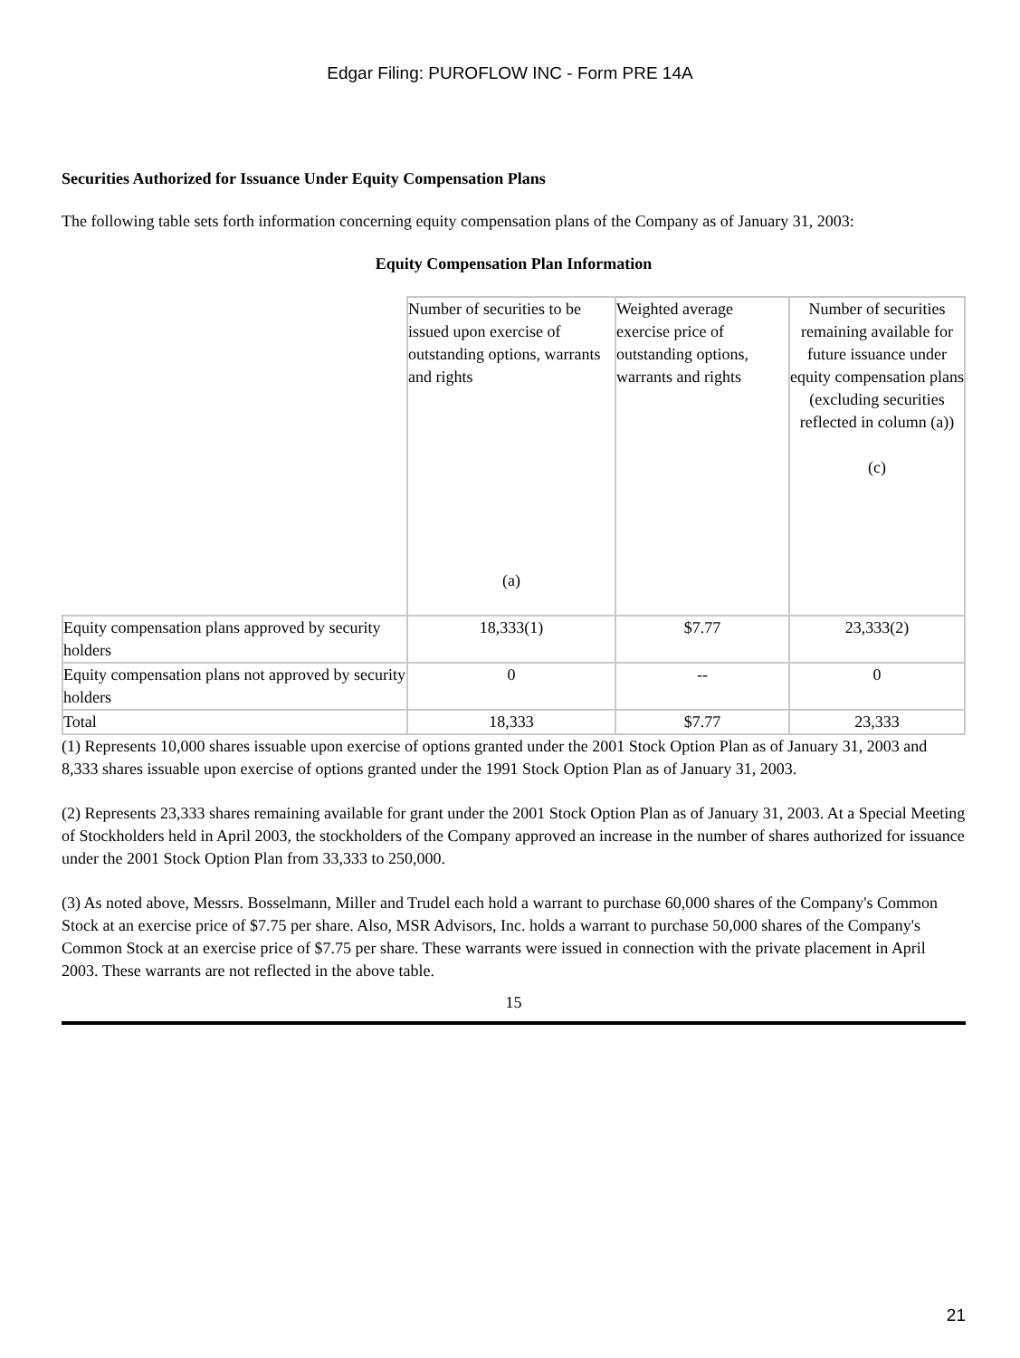Edgar Filing: PUROFLOW INC - Form PRE 14A
Securities Authorized for Issuance Under Equity Compensation Plans
The following table sets forth information concerning equity compensation plans of the Company as of January 31, 2003:
Equity Compensation Plan Information
| | Number of securities to be issued upon exercise of outstanding options, warrants and rights (a) | Weighted average exercise price of outstanding options, warrants and rights | Number of securities remaining available for future issuance under equity compensation plans (excluding securities reflected in column (a)) (c) |
| --- | --- | --- | --- |
| Equity compensation plans approved by security holders | 18,333(1) | $7.77 | 23,333(2) |
| Equity compensation plans not approved by security holders | 0 | -- | 0 |
| Total | 18,333 | $7.77 | 23,333 |
(1) Represents 10,000 shares issuable upon exercise of options granted under the 2001 Stock Option Plan as of January 31, 2003 and 8,333 shares issuable upon exercise of options granted under the 1991 Stock Option Plan as of January 31, 2003.
(2) Represents 23,333 shares remaining available for grant under the 2001 Stock Option Plan as of January 31, 2003. At a Special Meeting of Stockholders held in April 2003, the stockholders of the Company approved an increase in the number of shares authorized for issuance under the 2001 Stock Option Plan from 33,333 to 250,000.
(3) As noted above, Messrs. Bosselmann, Miller and Trudel each hold a warrant to purchase 60,000 shares of the Company's Common Stock at an exercise price of $7.75 per share. Also, MSR Advisors, Inc. holds a warrant to purchase 50,000 shares of the Company's Common Stock at an exercise price of $7.75 per share. These warrants were issued in connection with the private placement in April 2003. These warrants are not reflected in the above table.
15
21